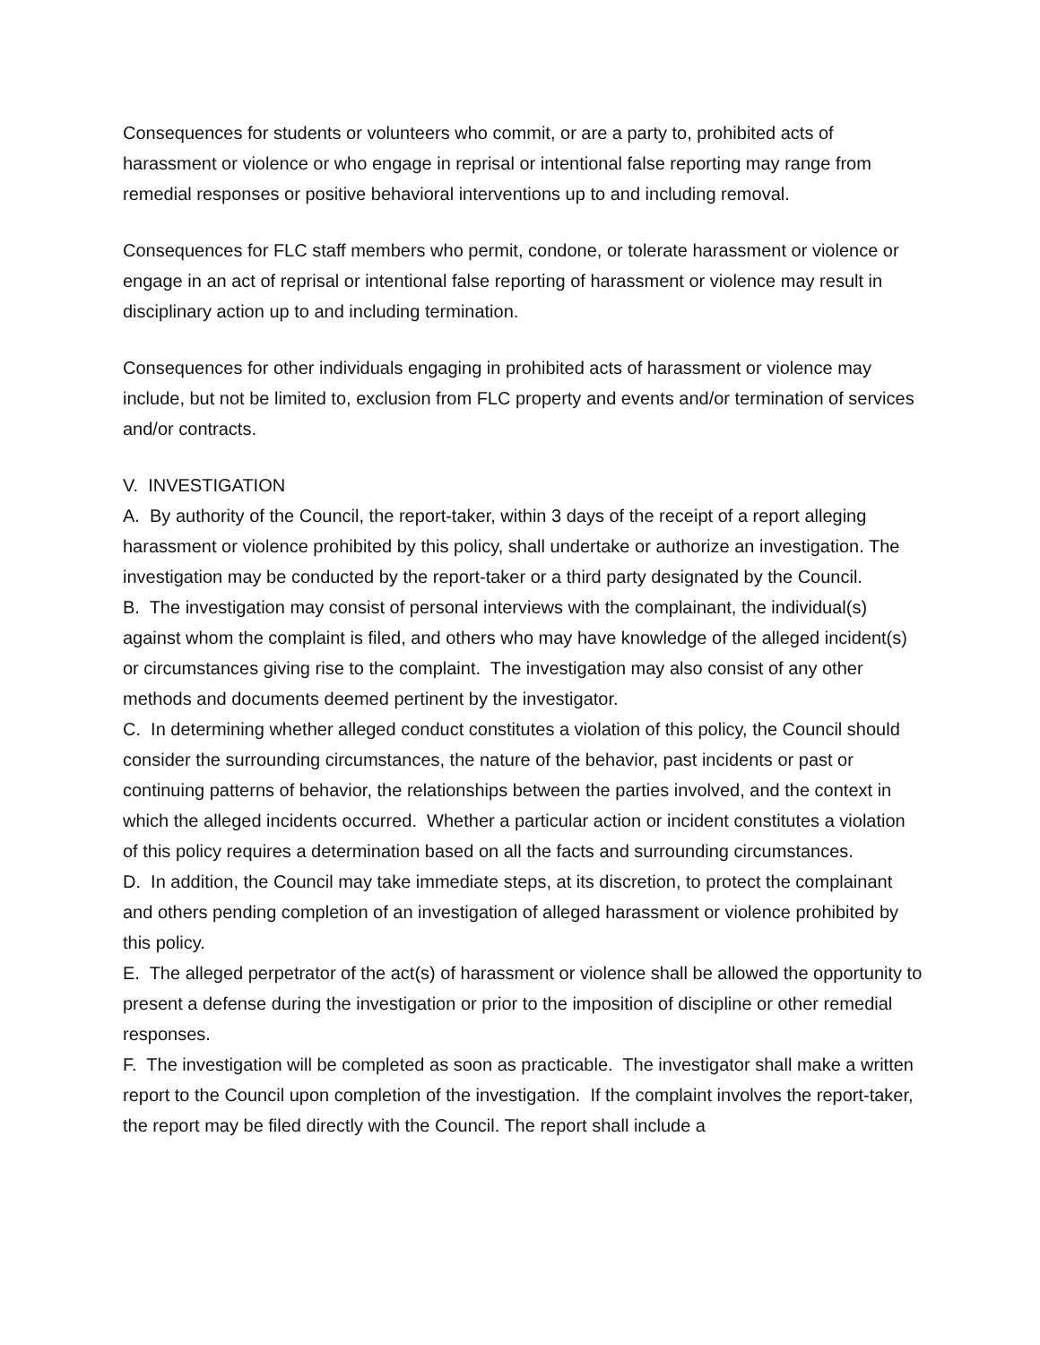Consequences for students or volunteers who commit, or are a party to, prohibited acts of harassment or violence or who engage in reprisal or intentional false reporting may range from remedial responses or positive behavioral interventions up to and including removal.
Consequences for FLC staff members who permit, condone, or tolerate harassment or violence or engage in an act of reprisal or intentional false reporting of harassment or violence may result in disciplinary action up to and including termination.
Consequences for other individuals engaging in prohibited acts of harassment or violence may include, but not be limited to, exclusion from FLC property and events and/or termination of services and/or contracts.
V. INVESTIGATION
A. By authority of the Council, the report-taker, within 3 days of the receipt of a report alleging harassment or violence prohibited by this policy, shall undertake or authorize an investigation. The investigation may be conducted by the report-taker or a third party designated by the Council.
B. The investigation may consist of personal interviews with the complainant, the individual(s) against whom the complaint is filed, and others who may have knowledge of the alleged incident(s) or circumstances giving rise to the complaint. The investigation may also consist of any other methods and documents deemed pertinent by the investigator.
C. In determining whether alleged conduct constitutes a violation of this policy, the Council should consider the surrounding circumstances, the nature of the behavior, past incidents or past or continuing patterns of behavior, the relationships between the parties involved, and the context in which the alleged incidents occurred. Whether a particular action or incident constitutes a violation of this policy requires a determination based on all the facts and surrounding circumstances.
D. In addition, the Council may take immediate steps, at its discretion, to protect the complainant and others pending completion of an investigation of alleged harassment or violence prohibited by this policy.
E. The alleged perpetrator of the act(s) of harassment or violence shall be allowed the opportunity to present a defense during the investigation or prior to the imposition of discipline or other remedial responses.
F. The investigation will be completed as soon as practicable. The investigator shall make a written report to the Council upon completion of the investigation. If the complaint involves the report-taker, the report may be filed directly with the Council. The report shall include a